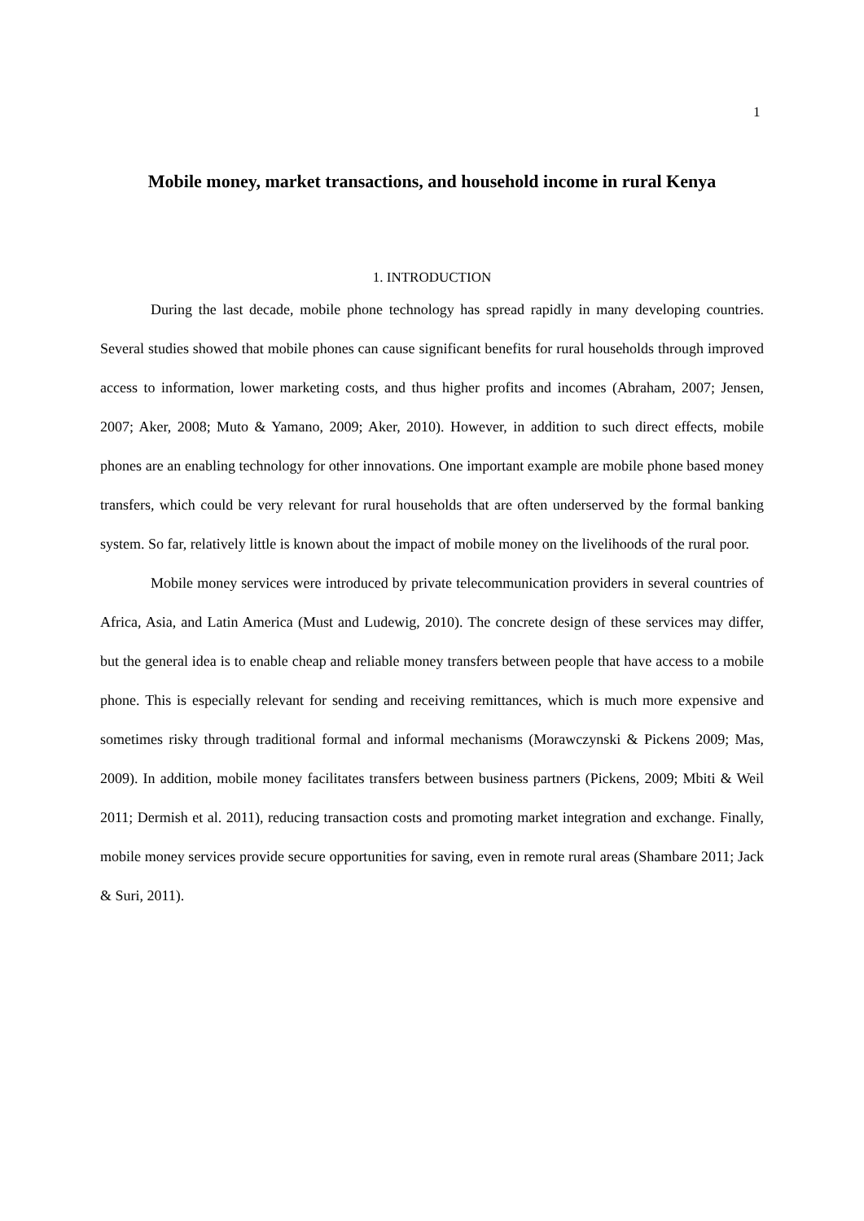1
Mobile money, market transactions, and household income in rural Kenya
1. INTRODUCTION
During the last decade, mobile phone technology has spread rapidly in many developing countries. Several studies showed that mobile phones can cause significant benefits for rural households through improved access to information, lower marketing costs, and thus higher profits and incomes (Abraham, 2007; Jensen, 2007; Aker, 2008; Muto & Yamano, 2009; Aker, 2010). However, in addition to such direct effects, mobile phones are an enabling technology for other innovations. One important example are mobile phone based money transfers, which could be very relevant for rural households that are often underserved by the formal banking system. So far, relatively little is known about the impact of mobile money on the livelihoods of the rural poor.
Mobile money services were introduced by private telecommunication providers in several countries of Africa, Asia, and Latin America (Must and Ludewig, 2010). The concrete design of these services may differ, but the general idea is to enable cheap and reliable money transfers between people that have access to a mobile phone. This is especially relevant for sending and receiving remittances, which is much more expensive and sometimes risky through traditional formal and informal mechanisms (Morawczynski & Pickens 2009; Mas, 2009). In addition, mobile money facilitates transfers between business partners (Pickens, 2009; Mbiti & Weil 2011; Dermish et al. 2011), reducing transaction costs and promoting market integration and exchange. Finally, mobile money services provide secure opportunities for saving, even in remote rural areas (Shambare 2011; Jack & Suri, 2011).